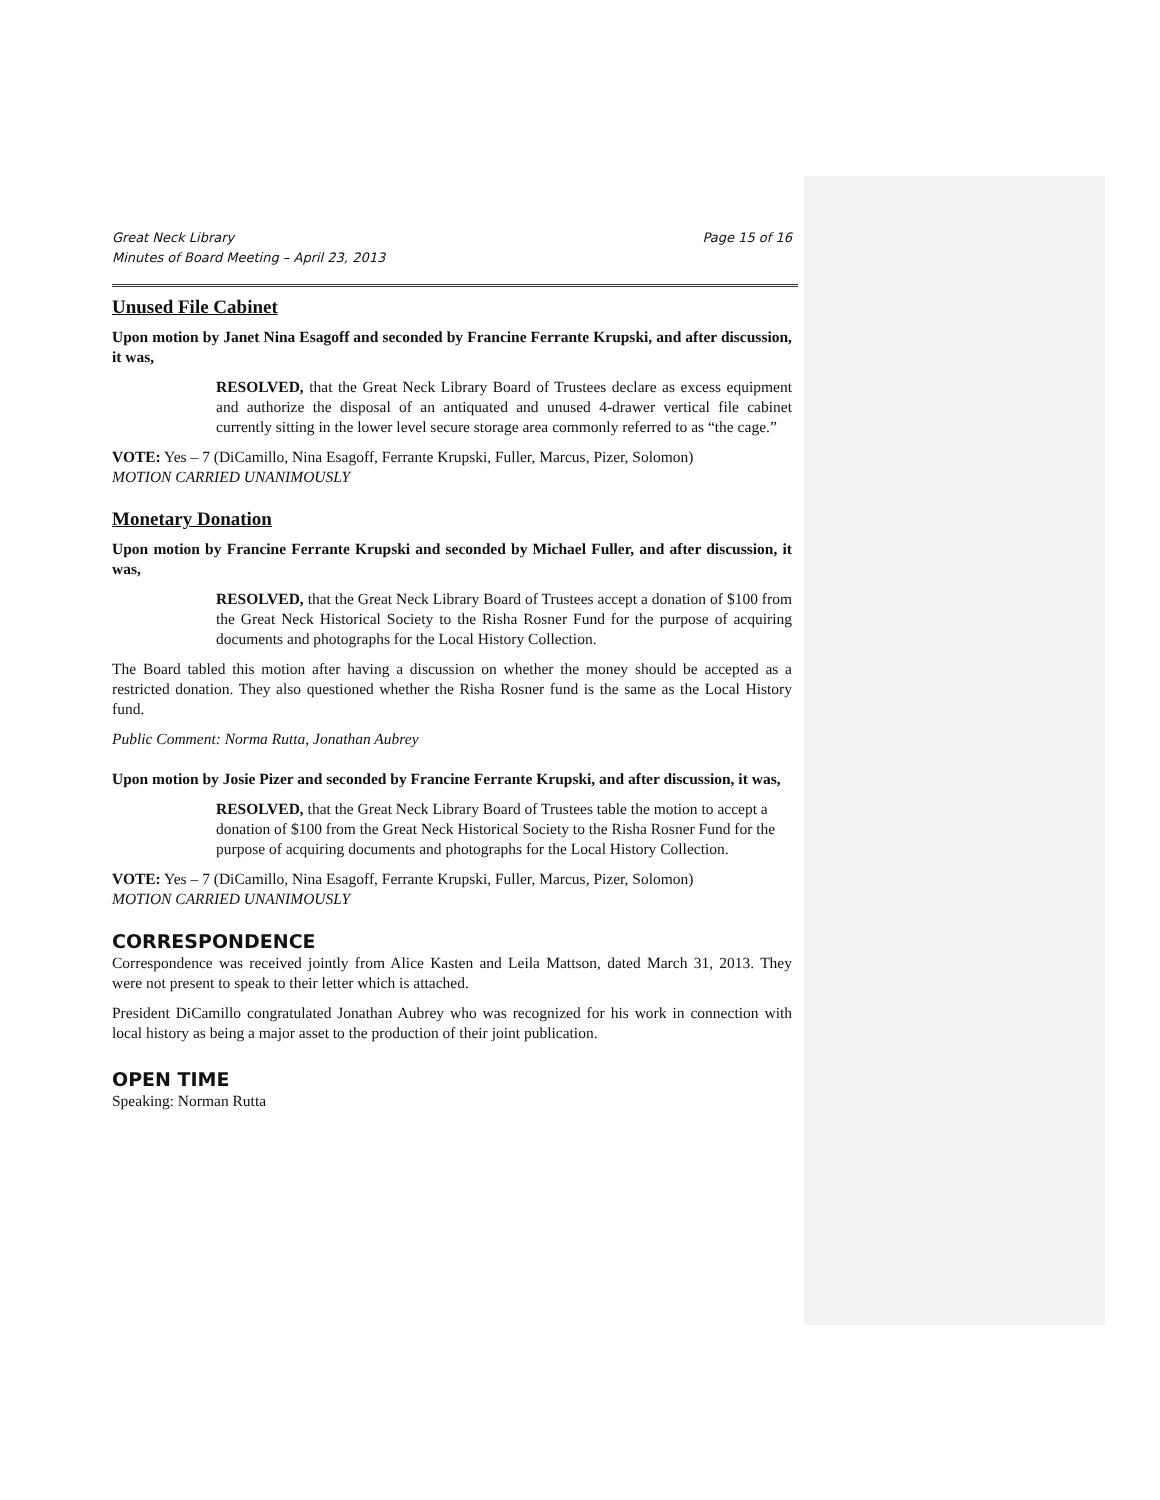Great Neck Library
Minutes of Board Meeting – April 23, 2013 Page 15 of 16
Unused File Cabinet
Upon motion by Janet Nina Esagoff and seconded by Francine Ferrante Krupski, and after discussion, it was,
RESOLVED, that the Great Neck Library Board of Trustees declare as excess equipment and authorize the disposal of an antiquated and unused 4-drawer vertical file cabinet currently sitting in the lower level secure storage area commonly referred to as “the cage.”
VOTE: Yes – 7 (DiCamillo, Nina Esagoff, Ferrante Krupski, Fuller, Marcus, Pizer, Solomon)
MOTION CARRIED UNANIMOUSLY
Monetary Donation
Upon motion by Francine Ferrante Krupski and seconded by Michael Fuller, and after discussion, it was,
RESOLVED, that the Great Neck Library Board of Trustees accept a donation of $100 from the Great Neck Historical Society to the Risha Rosner Fund for the purpose of acquiring documents and photographs for the Local History Collection.
The Board tabled this motion after having a discussion on whether the money should be accepted as a restricted donation. They also questioned whether the Risha Rosner fund is the same as the Local History fund.
Public Comment: Norma Rutta, Jonathan Aubrey
Upon motion by Josie Pizer and seconded by Francine Ferrante Krupski, and after discussion, it was,
RESOLVED, that the Great Neck Library Board of Trustees table the motion to accept a donation of $100 from the Great Neck Historical Society to the Risha Rosner Fund for the purpose of acquiring documents and photographs for the Local History Collection.
VOTE: Yes – 7 (DiCamillo, Nina Esagoff, Ferrante Krupski, Fuller, Marcus, Pizer, Solomon)
MOTION CARRIED UNANIMOUSLY
CORRESPONDENCE
Correspondence was received jointly from Alice Kasten and Leila Mattson, dated March 31, 2013. They were not present to speak to their letter which is attached.
President DiCamillo congratulated Jonathan Aubrey who was recognized for his work in connection with local history as being a major asset to the production of their joint publication.
OPEN TIME
Speaking: Norman Rutta